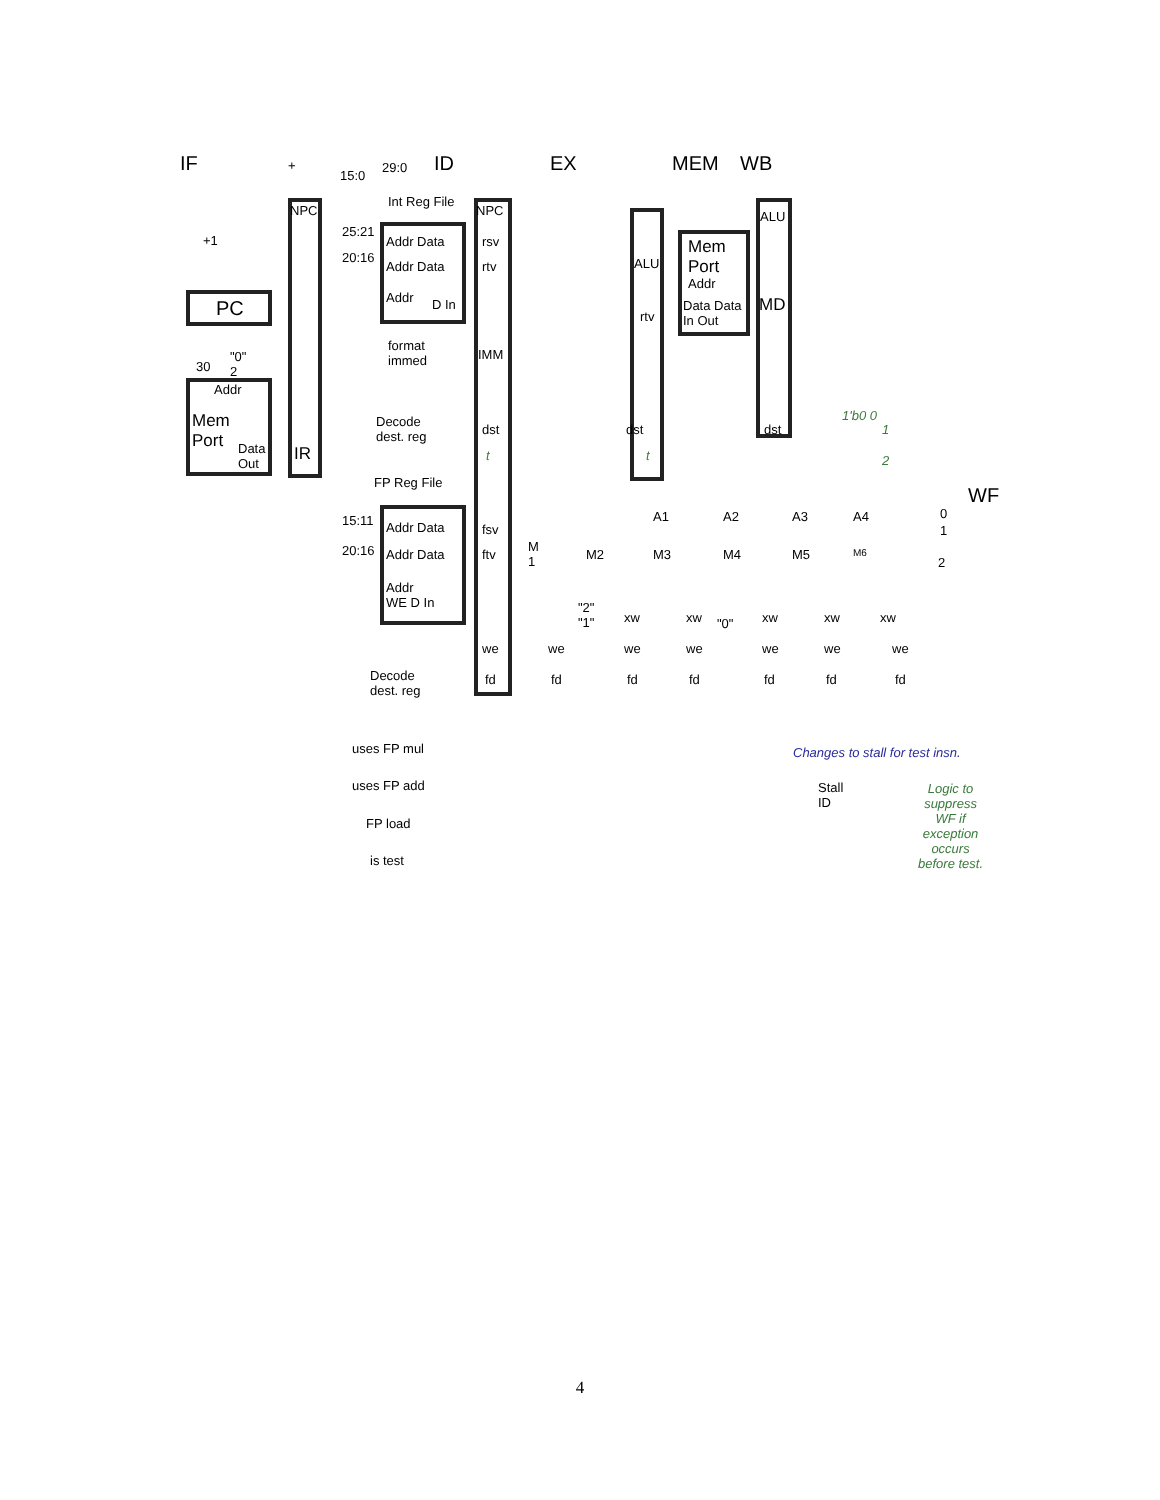IF + 29:0
15:0 ID EX MEM WB
Int Reg File
NPC NPC ALU
+1
25:21
Addr Data rsv
Mem
Port
20:16
Addr Data rtv ALU
Addr
PC Addr D In MD
Data Data
In Out
rtv
format
immed
IMM
30
"0"
2
Addr
Mem
Port
Data
Out
IR
1'b0 0
Decode
dest. reg
dst dst dst 1
t t 2
FP Reg File
WF
A1 A2 A3 A4 0
15:11 Addr Data fsv 1
M
1
20:16 Addr Data ftv M2 M3 M4 M5 M6
2
Addr
WE D In
"2"
"1"
xw xw "0" xw xw xw
we we we we we we we
Decode
dest. reg
fd fd fd fd fd fd fd
uses FP mul Changes to stall for test insn.
uses FP add
Stall
ID
Logic to
suppress
WF if
exception
occurs
before test.
FP load
is test
4